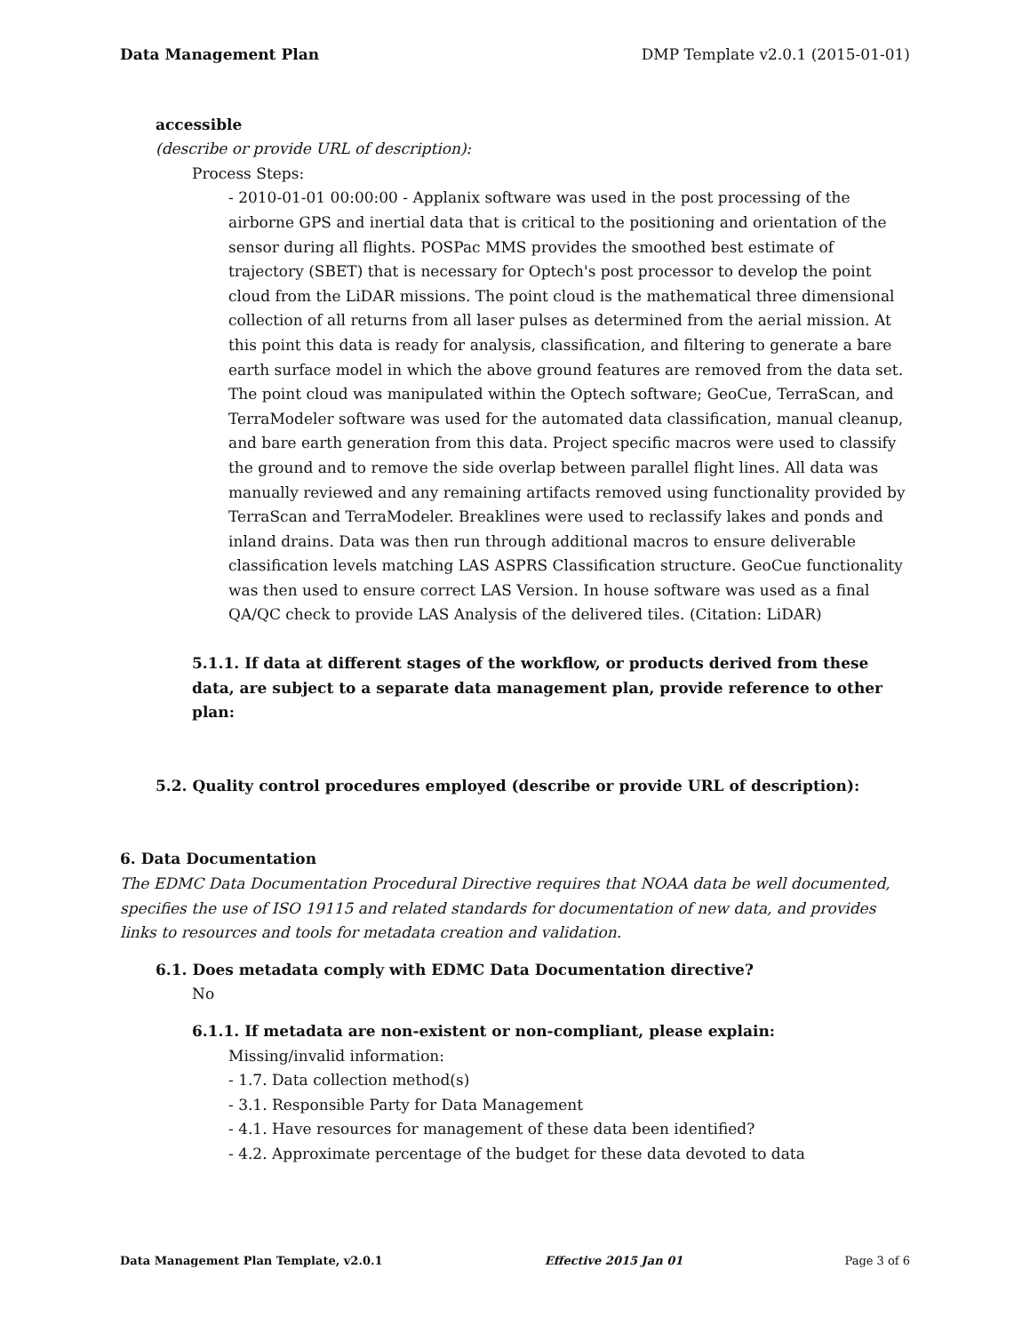Data Management Plan DMP Template v2.0.1 (2015-01-01)
accessible
(describe or provide URL of description):
Process Steps:
- 2010-01-01 00:00:00 - Applanix software was used in the post processing of the airborne GPS and inertial data that is critical to the positioning and orientation of the sensor during all flights. POSPac MMS provides the smoothed best estimate of trajectory (SBET) that is necessary for Optech's post processor to develop the point cloud from the LiDAR missions. The point cloud is the mathematical three dimensional collection of all returns from all laser pulses as determined from the aerial mission. At this point this data is ready for analysis, classification, and filtering to generate a bare earth surface model in which the above ground features are removed from the data set. The point cloud was manipulated within the Optech software; GeoCue, TerraScan, and TerraModeler software was used for the automated data classification, manual cleanup, and bare earth generation from this data. Project specific macros were used to classify the ground and to remove the side overlap between parallel flight lines. All data was manually reviewed and any remaining artifacts removed using functionality provided by TerraScan and TerraModeler. Breaklines were used to reclassify lakes and ponds and inland drains. Data was then run through additional macros to ensure deliverable classification levels matching LAS ASPRS Classification structure. GeoCue functionality was then used to ensure correct LAS Version. In house software was used as a final QA/QC check to provide LAS Analysis of the delivered tiles. (Citation: LiDAR)
5.1.1. If data at different stages of the workflow, or products derived from these data, are subject to a separate data management plan, provide reference to other plan:
5.2. Quality control procedures employed (describe or provide URL of description):
6. Data Documentation
The EDMC Data Documentation Procedural Directive requires that NOAA data be well documented, specifies the use of ISO 19115 and related standards for documentation of new data, and provides links to resources and tools for metadata creation and validation.
6.1. Does metadata comply with EDMC Data Documentation directive?
No
6.1.1. If metadata are non-existent or non-compliant, please explain:
Missing/invalid information:
- 1.7. Data collection method(s)
- 3.1. Responsible Party for Data Management
- 4.1. Have resources for management of these data been identified?
- 4.2. Approximate percentage of the budget for these data devoted to data
Data Management Plan Template, v2.0.1 Effective 2015 Jan 01 Page 3 of 6